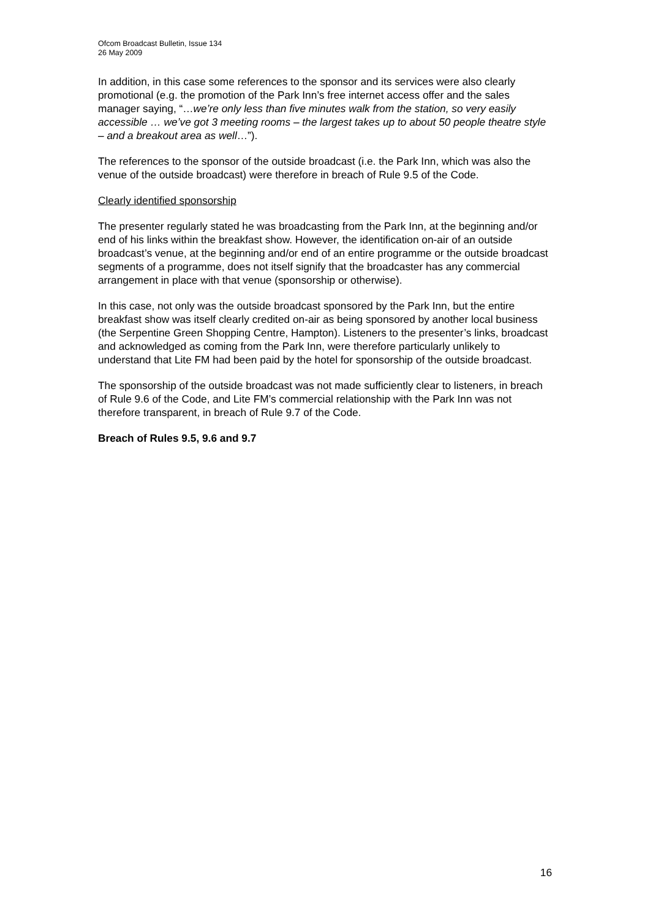Ofcom Broadcast Bulletin, Issue 134
26 May 2009
In addition, in this case some references to the sponsor and its services were also clearly promotional (e.g. the promotion of the Park Inn’s free internet access offer and the sales manager saying, “…we’re only less than five minutes walk from the station, so very easily accessible … we’ve got 3 meeting rooms – the largest takes up to about 50 people theatre style – and a breakout area as well…”).
The references to the sponsor of the outside broadcast (i.e. the Park Inn, which was also the venue of the outside broadcast) were therefore in breach of Rule 9.5 of the Code.
Clearly identified sponsorship
The presenter regularly stated he was broadcasting from the Park Inn, at the beginning and/or end of his links within the breakfast show. However, the identification on-air of an outside broadcast’s venue, at the beginning and/or end of an entire programme or the outside broadcast segments of a programme, does not itself signify that the broadcaster has any commercial arrangement in place with that venue (sponsorship or otherwise).
In this case, not only was the outside broadcast sponsored by the Park Inn, but the entire breakfast show was itself clearly credited on-air as being sponsored by another local business (the Serpentine Green Shopping Centre, Hampton). Listeners to the presenter’s links, broadcast and acknowledged as coming from the Park Inn, were therefore particularly unlikely to understand that Lite FM had been paid by the hotel for sponsorship of the outside broadcast.
The sponsorship of the outside broadcast was not made sufficiently clear to listeners, in breach of Rule 9.6 of the Code, and Lite FM’s commercial relationship with the Park Inn was not therefore transparent, in breach of Rule 9.7 of the Code.
Breach of Rules 9.5, 9.6 and 9.7
16